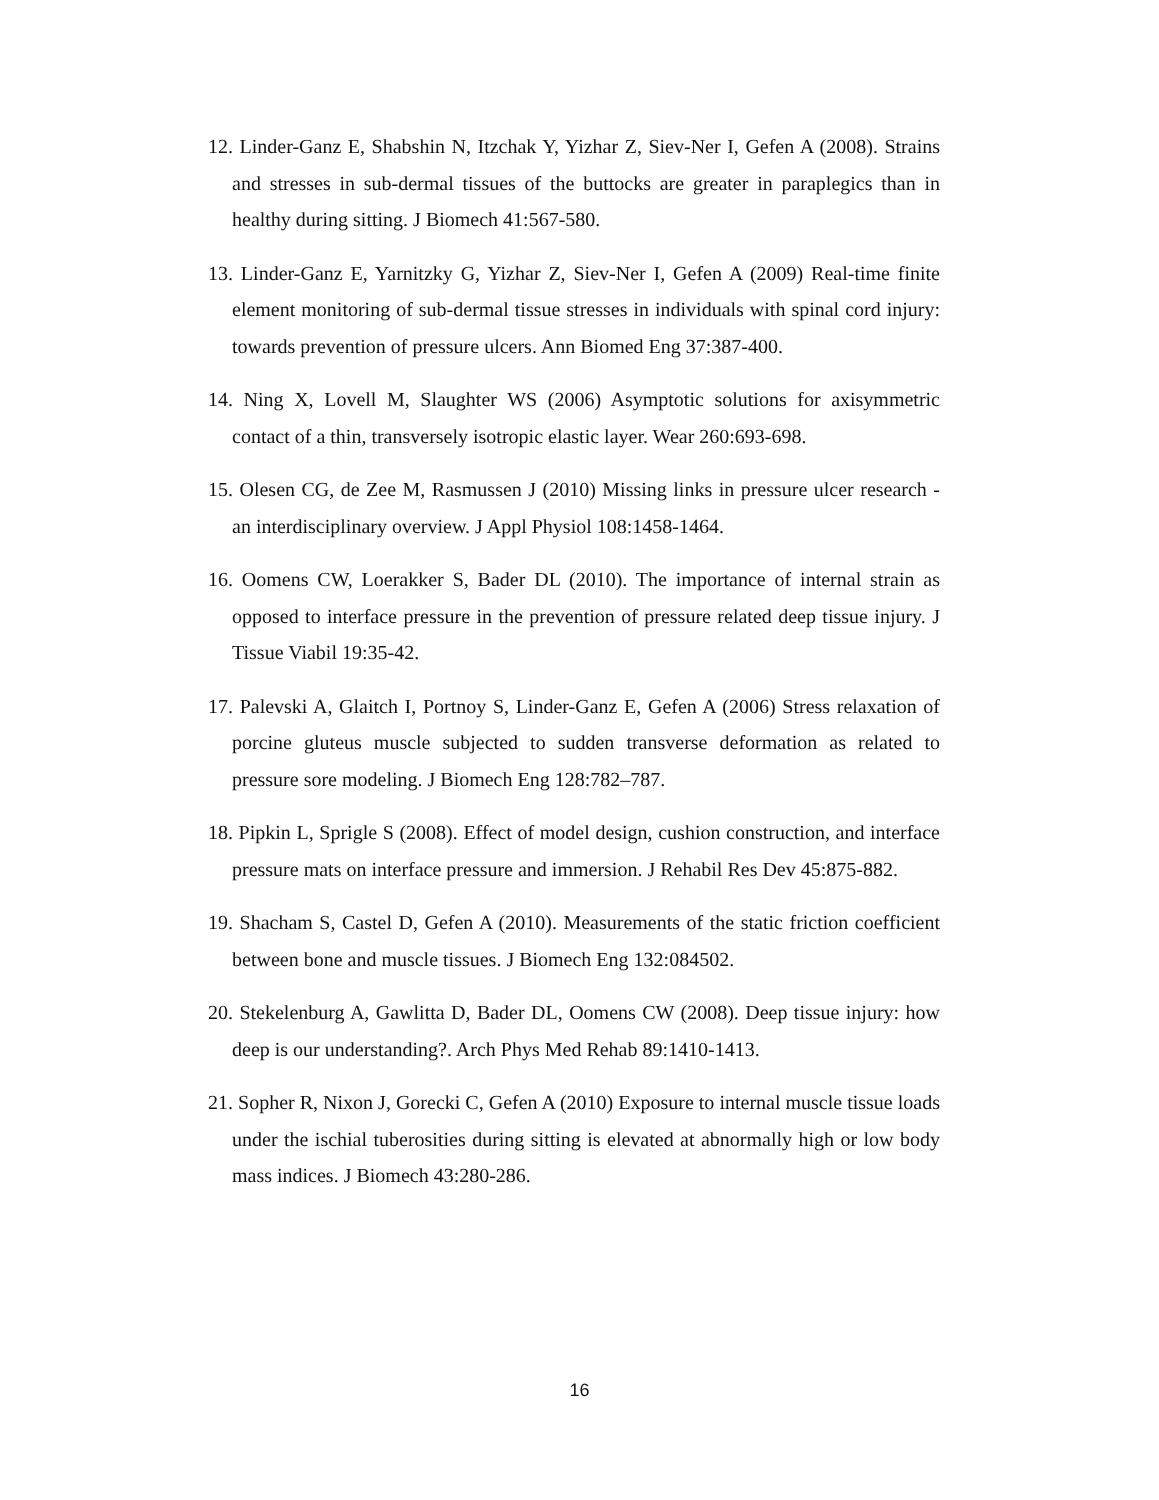12. Linder-Ganz E, Shabshin N, Itzchak Y, Yizhar Z, Siev-Ner I, Gefen A (2008). Strains and stresses in sub-dermal tissues of the buttocks are greater in paraplegics than in healthy during sitting. J Biomech 41:567-580.
13. Linder-Ganz E, Yarnitzky G, Yizhar Z, Siev-Ner I, Gefen A (2009) Real-time finite element monitoring of sub-dermal tissue stresses in individuals with spinal cord injury: towards prevention of pressure ulcers. Ann Biomed Eng 37:387-400.
14. Ning X, Lovell M, Slaughter WS (2006) Asymptotic solutions for axisymmetric contact of a thin, transversely isotropic elastic layer. Wear 260:693-698.
15. Olesen CG, de Zee M, Rasmussen J (2010) Missing links in pressure ulcer research - an interdisciplinary overview. J Appl Physiol 108:1458-1464.
16. Oomens CW, Loerakker S, Bader DL (2010). The importance of internal strain as opposed to interface pressure in the prevention of pressure related deep tissue injury. J Tissue Viabil 19:35-42.
17. Palevski A, Glaitch I, Portnoy S, Linder-Ganz E, Gefen A (2006) Stress relaxation of porcine gluteus muscle subjected to sudden transverse deformation as related to pressure sore modeling. J Biomech Eng 128:782–787.
18. Pipkin L, Sprigle S (2008). Effect of model design, cushion construction, and interface pressure mats on interface pressure and immersion. J Rehabil Res Dev 45:875-882.
19. Shacham S, Castel D, Gefen A (2010). Measurements of the static friction coefficient between bone and muscle tissues. J Biomech Eng 132:084502.
20. Stekelenburg A, Gawlitta D, Bader DL, Oomens CW (2008). Deep tissue injury: how deep is our understanding?. Arch Phys Med Rehab 89:1410-1413.
21. Sopher R, Nixon J, Gorecki C, Gefen A (2010) Exposure to internal muscle tissue loads under the ischial tuberosities during sitting is elevated at abnormally high or low body mass indices. J Biomech 43:280-286.
16